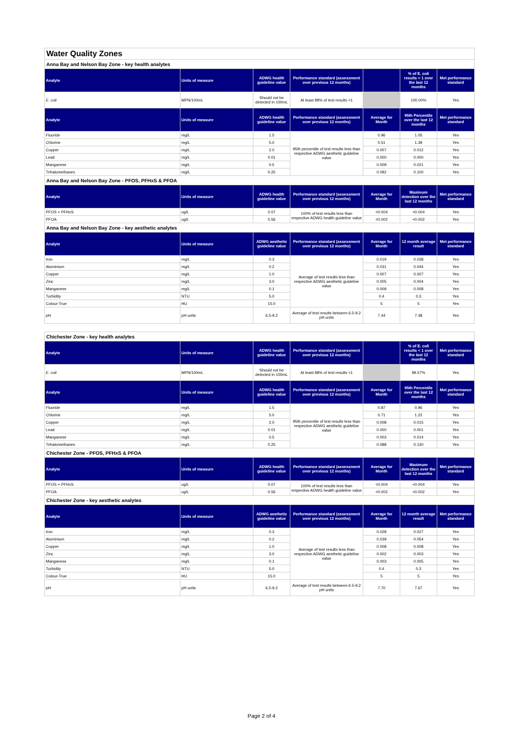| Water Quality Zones | | | | | | |
| Anna Bay and Nelson Bay Zone - key health analytes | | | | | | |
| Analyte | Units of measure | ADWG health guideline value | Performance standard (assessment over previous 12 months) | | % of E. coli results < 1 over the last 12 months | Met performance standard |
| E. coli | MPN/100mL | Should not be detected in 100mL | At least 98% of test results <1 | | 100.00% | Yes |
| Analyte | Units of measure | ADWG health guideline value | Performance standard (assessment over previous 12 months) | Average for Month | 95th Percentile over the last 12 months | Met performance standard |
| Fluoride | mg/L | 1.5 | 95th percentile of test results less than respective ADWG aesthetic guideline value | 0.96 | 1.05 | Yes |
| Chlorine | mg/L | 5.0 | | 0.51 | 1.39 | Yes |
| Copper | mg/L | 2.0 | | 0.007 | 0.012 | Yes |
| Lead | mg/L | 0.01 | | 0.000 | 0.000 | Yes |
| Manganese | mg/L | 0.5 | | 0.009 | 0.021 | Yes |
| Trihalomethanes | mg/L | 0.25 | | 0.092 | 0.100 | Yes |
| Anna Bay and Nelson Bay Zone - PFOS, PFHxS & PFOA | | | | | | |
| Analyte | Units of measure | ADWG health guideline value | Performance standard (assessment over previous 12 months) | Average for Month | Maximum detection over the last 12 months | Met performance standard |
| PFOS + PFHxS | ug/L | 0.07 | 100% of test results less than respective ADWG health guideline value | <0.004 | <0.004 | Yes |
| PFOA | ug/L | 0.56 | | <0.002 | <0.002 | Yes |
| Anna Bay and Nelson Bay Zone - key aesthetic analytes | | | | | | |
| Analyte | Units of measure | ADWG aesthetic guideline value | Performance standard (assessment over previous 12 months) | Average for Month | 12 month average result | Met performance standard |
| Iron | mg/L | 0.3 | Average of test results less than respective ADWG aesthetic guideline value | 0.019 | 0.038 | Yes |
| Aluminium | mg/L | 0.2 | | 0.031 | 0.044 | Yes |
| Copper | mg/L | 1.0 | | 0.007 | 0.007 | Yes |
| Zinc | mg/L | 3.0 | | 0.005 | 0.004 | Yes |
| Manganese | mg/L | 0.1 | | 0.009 | 0.008 | Yes |
| Turbidity | NTU | 5.0 | | 0.4 | 0.3 | Yes |
| Colour-True | HU | 15.0 | | 5 | 5 | Yes |
| pH | pH units | 6.5-9.2 | Average of test results between 6.5-9.2 pH units | 7.44 | 7.48 | Yes |
| Chichester Zone - key health analytes | | | | | | |
| Analyte | Units of measure | ADWG health guideline value | Performance standard (assessment over previous 12 months) | | % of E. coli results < 1 over the last 12 months | Met performance standard |
| E. coli | MPN/100mL | Should not be detected in 100mL | At least 98% of test results <1 | | 99.57% | Yes |
| Analyte | Units of measure | ADWG health guideline value | Performance standard (assessment over previous 12 months) | Average for Month | 95th Percentile over the last 12 months | Met performance standard |
| Fluoride | mg/L | 1.5 | 95th percentile of test results less than respective ADWG aesthetic guideline value | 0.87 | 0.96 | Yes |
| Chlorine | mg/L | 5.0 | | 0.71 | 1.22 | Yes |
| Copper | mg/L | 2.0 | | 0.008 | 0.015 | Yes |
| Lead | mg/L | 0.01 | | 0.000 | 0.001 | Yes |
| Manganese | mg/L | 0.5 | | 0.003 | 0.014 | Yes |
| Trihalomethanes | mg/L | 0.25 | | 0.088 | 0.130 | Yes |
| Chichester Zone - PFOS, PFHxS & PFOA | | | | | | |
| Analyte | Units of measure | ADWG health guideline value | Performance standard (assessment over previous 12 months) | Average for Month | Maximum detection over the last 12 months | Met performance standard |
| PFOS + PFHxS | ug/L | 0.07 | 100% of test results less than respective ADWG health guideline value | <0.004 | <0.004 | Yes |
| PFOA | ug/L | 0.56 | | <0.002 | <0.002 | Yes |
| Chichester Zone - key aesthetic analytes | | | | | | |
| Analyte | Units of measure | ADWG aesthetic guideline value | Performance standard (assessment over previous 12 months) | Average for Month | 12 month average result | Met performance standard |
| Iron | mg/L | 0.3 | Average of test results less than respective ADWG aesthetic guideline value | 0.028 | 0.027 | Yes |
| Aluminium | mg/L | 0.2 | | 0.039 | 0.054 | Yes |
| Copper | mg/L | 1.0 | | 0.008 | 0.008 | Yes |
| Zinc | mg/L | 3.0 | | 0.002 | 0.003 | Yes |
| Manganese | mg/L | 0.1 | | 0.003 | 0.005 | Yes |
| Turbidity | NTU | 5.0 | | 0.4 | 0.3 | Yes |
| Colour-True | HU | 15.0 | | 5 | 5 | Yes |
| pH | pH units | 6.5-9.2 | Average of test results between 6.5-9.2 pH units | 7.70 | 7.67 | Yes |
Page 2 of 4